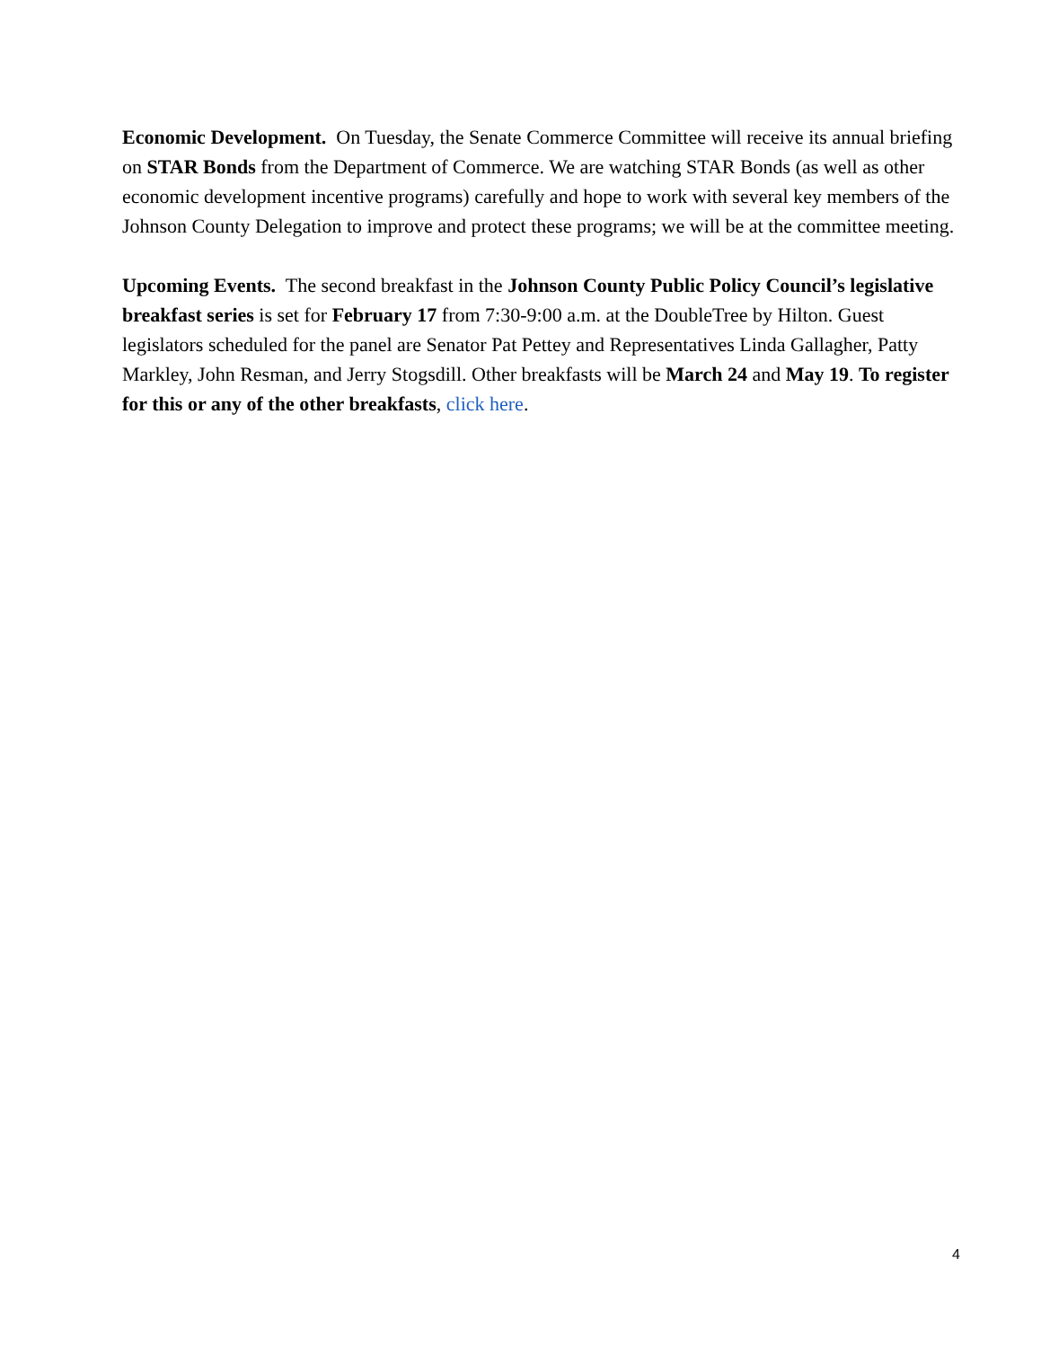Economic Development. On Tuesday, the Senate Commerce Committee will receive its annual briefing on STAR Bonds from the Department of Commerce. We are watching STAR Bonds (as well as other economic development incentive programs) carefully and hope to work with several key members of the Johnson County Delegation to improve and protect these programs; we will be at the committee meeting.
Upcoming Events. The second breakfast in the Johnson County Public Policy Council’s legislative breakfast series is set for February 17 from 7:30-9:00 a.m. at the DoubleTree by Hilton. Guest legislators scheduled for the panel are Senator Pat Pettey and Representatives Linda Gallagher, Patty Markley, John Resman, and Jerry Stogsdill. Other breakfasts will be March 24 and May 19. To register for this or any of the other breakfasts, click here.
4